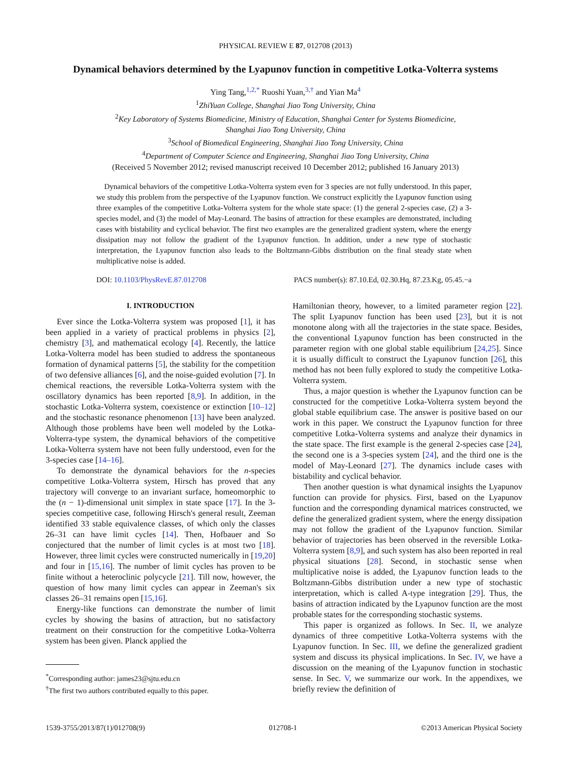PHYSICAL REVIEW E 87, 012708 (2013)
Dynamical behaviors determined by the Lyapunov function in competitive Lotka-Volterra systems
Ying Tang,<sup>1,2,*</sup> Ruoshi Yuan,<sup>3,†</sup> and Yian Ma<sup>4</sup>
<sup>1</sup> ZhiYuan College, Shanghai Jiao Tong University, China
<sup>2</sup> Key Laboratory of Systems Biomedicine, Ministry of Education, Shanghai Center for Systems Biomedicine,
Shanghai Jiao Tong University, China
<sup>3</sup> School of Biomedical Engineering, Shanghai Jiao Tong University, China
<sup>4</sup> Department of Computer Science and Engineering, Shanghai Jiao Tong University, China
(Received 5 November 2012; revised manuscript received 10 December 2012; published 16 January 2013)
Dynamical behaviors of the competitive Lotka-Volterra system even for 3 species are not fully understood. In this paper, we study this problem from the perspective of the Lyapunov function. We construct explicitly the Lyapunov function using three examples of the competitive Lotka-Volterra system for the whole state space: (1) the general 2-species case, (2) a 3-species model, and (3) the model of May-Leonard. The basins of attraction for these examples are demonstrated, including cases with bistability and cyclical behavior. The first two examples are the generalized gradient system, where the energy dissipation may not follow the gradient of the Lyapunov function. In addition, under a new type of stochastic interpretation, the Lyapunov function also leads to the Boltzmann-Gibbs distribution on the final steady state when multiplicative noise is added.
DOI: 10.1103/PhysRevE.87.012708 PACS number(s): 87.10.Ed, 02.30.Hq, 87.23.Kg, 05.45.−a
I. INTRODUCTION
Ever since the Lotka-Volterra system was proposed [1], it has been applied in a variety of practical problems in physics [2], chemistry [3], and mathematical ecology [4]. Recently, the lattice Lotka-Volterra model has been studied to address the spontaneous formation of dynamical patterns [5], the stability for the competition of two defensive alliances [6], and the noise-guided evolution [7]. In chemical reactions, the reversible Lotka-Volterra system with the oscillatory dynamics has been reported [8,9]. In addition, in the stochastic Lotka-Volterra system, coexistence or extinction [10–12] and the stochastic resonance phenomenon [13] have been analyzed. Although those problems have been well modeled by the Lotka-Volterra-type system, the dynamical behaviors of the competitive Lotka-Volterra system have not been fully understood, even for the 3-species case [14–16].
To demonstrate the dynamical behaviors for the n-species competitive Lotka-Volterra system, Hirsch has proved that any trajectory will converge to an invariant surface, homeomorphic to the (n − 1)-dimensional unit simplex in state space [17]. In the 3-species competitive case, following Hirsch's general result, Zeeman identified 33 stable equivalence classes, of which only the classes 26–31 can have limit cycles [14]. Then, Hofbauer and So conjectured that the number of limit cycles is at most two [18]. However, three limit cycles were constructed numerically in [19,20] and four in [15,16]. The number of limit cycles has proven to be finite without a heteroclinic polycycle [21]. Till now, however, the question of how many limit cycles can appear in Zeeman's six classes 26–31 remains open [15,16].
Energy-like functions can demonstrate the number of limit cycles by showing the basins of attraction, but no satisfactory treatment on their construction for the competitive Lotka-Volterra system has been given. Planck applied the
<sup>*</sup> Corresponding author: james23@sjtu.edu.cn
<sup>†</sup> The first two authors contributed equally to this paper.
Hamiltonian theory, however, to a limited parameter region [22]. The split Lyapunov function has been used [23], but it is not monotone along with all the trajectories in the state space. Besides, the conventional Lyapunov function has been constructed in the parameter region with one global stable equilibrium [24,25]. Since it is usually difficult to construct the Lyapunov function [26], this method has not been fully explored to study the competitive Lotka-Volterra system.
Thus, a major question is whether the Lyapunov function can be constructed for the competitive Lotka-Volterra system beyond the global stable equilibrium case. The answer is positive based on our work in this paper. We construct the Lyapunov function for three competitive Lotka-Volterra systems and analyze their dynamics in the state space. The first example is the general 2-species case [24], the second one is a 3-species system [24], and the third one is the model of May-Leonard [27]. The dynamics include cases with bistability and cyclical behavior.
Then another question is what dynamical insights the Lyapunov function can provide for physics. First, based on the Lyapunov function and the corresponding dynamical matrices constructed, we define the generalized gradient system, where the energy dissipation may not follow the gradient of the Lyapunov function. Similar behavior of trajectories has been observed in the reversible Lotka-Volterra system [8,9], and such system has also been reported in real physical situations [28]. Second, in stochastic sense when multiplicative noise is added, the Lyapunov function leads to the Boltzmann-Gibbs distribution under a new type of stochastic interpretation, which is called A-type integration [29]. Thus, the basins of attraction indicated by the Lyapunov function are the most probable states for the corresponding stochastic systems.
This paper is organized as follows. In Sec. II, we analyze dynamics of three competitive Lotka-Volterra systems with the Lyapunov function. In Sec. III, we define the generalized gradient system and discuss its physical implications. In Sec. IV, we have a discussion on the meaning of the Lyapunov function in stochastic sense. In Sec. V, we summarize our work. In the appendixes, we briefly review the definition of
1539-3755/2013/87(1)/012708(9) 012708-1 ©2013 American Physical Society